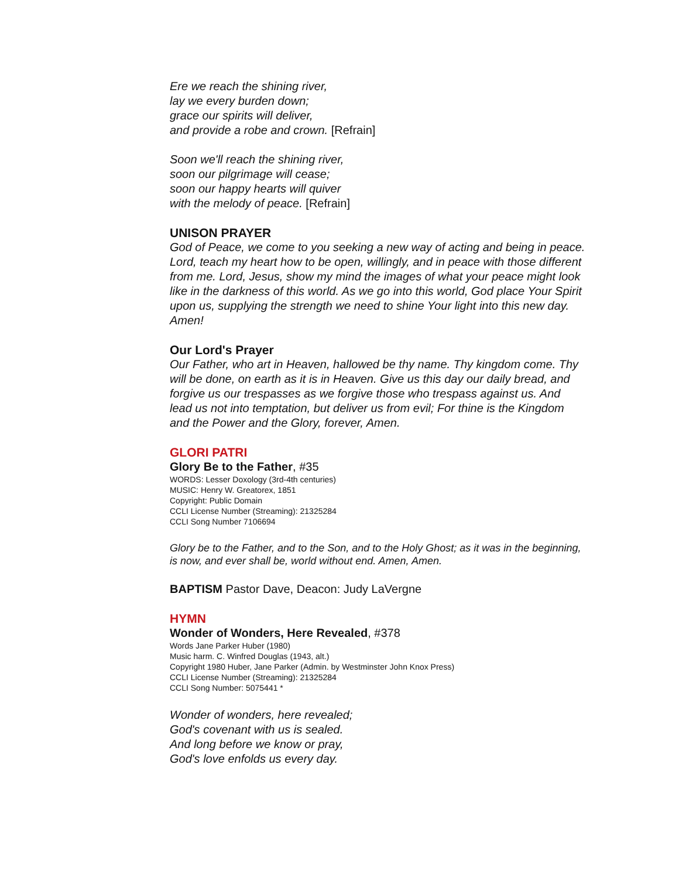Ere we reach the shining river,
lay we every burden down;
grace our spirits will deliver,
and provide a robe and crown. [Refrain]
Soon we'll reach the shining river,
soon our pilgrimage will cease;
soon our happy hearts will quiver
with the melody of peace. [Refrain]
UNISON PRAYER
God of Peace, we come to you seeking a new way of acting and being in peace. Lord, teach my heart how to be open, willingly, and in peace with those different from me. Lord, Jesus, show my mind the images of what your peace might look like in the darkness of this world. As we go into this world, God place Your Spirit upon us, supplying the strength we need to shine Your light into this new day. Amen!
Our Lord's Prayer
Our Father, who art in Heaven, hallowed be thy name. Thy kingdom come. Thy will be done, on earth as it is in Heaven. Give us this day our daily bread, and forgive us our trespasses as we forgive those who trespass against us. And lead us not into temptation, but deliver us from evil; For thine is the Kingdom and the Power and the Glory, forever, Amen.
GLORI PATRI
Glory Be to the Father, #35
WORDS: Lesser Doxology (3rd-4th centuries)
MUSIC: Henry W. Greatorex, 1851
Copyright: Public Domain
CCLI License Number (Streaming): 21325284
CCLI Song Number 7106694
Glory be to the Father, and to the Son, and to the Holy Ghost; as it was in the beginning, is now, and ever shall be, world without end. Amen, Amen.
BAPTISM Pastor Dave, Deacon: Judy LaVergne
HYMN
Wonder of Wonders, Here Revealed, #378
Words Jane Parker Huber (1980)
Music harm. C. Winfred Douglas (1943, alt.)
Copyright 1980 Huber, Jane Parker (Admin. by Westminster John Knox Press)
CCLI License Number (Streaming): 21325284
CCLI Song Number: 5075441 *
Wonder of wonders, here revealed;
God's covenant with us is sealed.
And long before we know or pray,
God's love enfolds us every day.